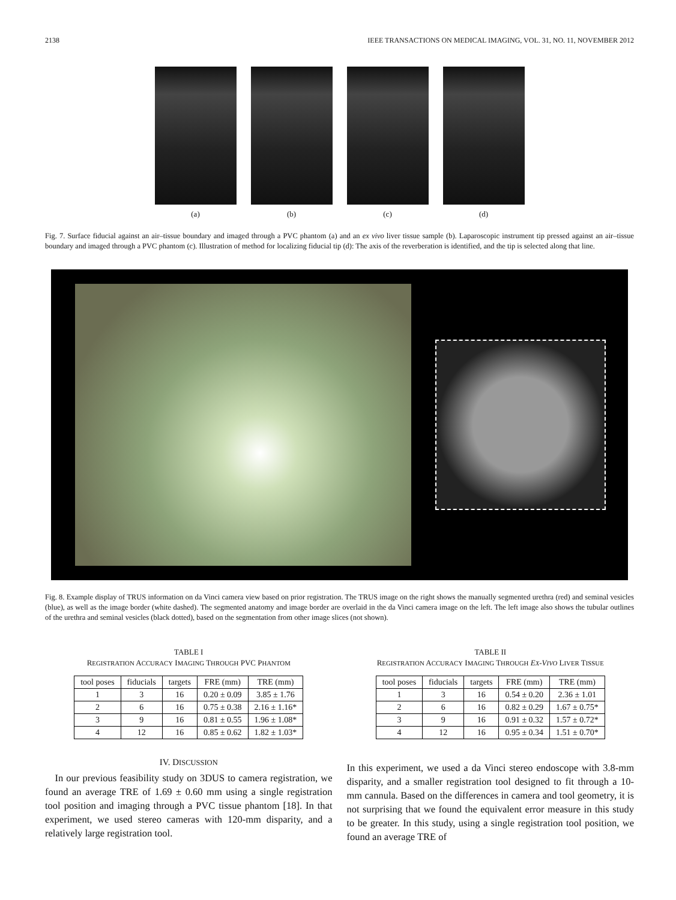2138 IEEE TRANSACTIONS ON MEDICAL IMAGING, VOL. 31, NO. 11, NOVEMBER 2012
(a) (b) (c) (d)
Fig. 7. Surface fiducial against an air–tissue boundary and imaged through a PVC phantom (a) and an ex vivo liver tissue sample (b). Laparoscopic instrument tip pressed against an air–tissue boundary and imaged through a PVC phantom (c). Illustration of method for localizing fiducial tip (d): The axis of the reverberation is identified, and the tip is selected along that line.
Fig. 8. Example display of TRUS information on da Vinci camera view based on prior registration. The TRUS image on the right shows the manually segmented urethra (red) and seminal vesicles (blue), as well as the image border (white dashed). The segmented anatomy and image border are overlaid in the da Vinci camera image on the left. The left image also shows the tubular outlines of the urethra and seminal vesicles (black dotted), based on the segmentation from other image slices (not shown).
TABLE I
REGISTRATION ACCURACY IMAGING THROUGH PVC PHANTOM
| tool poses | fiducials | targets | FRE (mm) | TRE (mm) |
| --- | --- | --- | --- | --- |
| 1 | 3 | 16 | 0.20 ± 0.09 | 3.85 ± 1.76 |
| 2 | 6 | 16 | 0.75 ± 0.38 | 2.16 ± 1.16* |
| 3 | 9 | 16 | 0.81 ± 0.55 | 1.96 ± 1.08* |
| 4 | 12 | 16 | 0.85 ± 0.62 | 1.82 ± 1.03* |
IV. DISCUSSION
 In our previous feasibility study on 3DUS to camera registration, we found an average TRE of 1.69 ± 0.60 mm using a single registration tool position and imaging through a PVC tissue phantom [18]. In that experiment, we used stereo cameras with 120-mm disparity, and a relatively large registration tool.
TABLE II
REGISTRATION ACCURACY IMAGING THROUGH EX-VIVO LIVER TISSUE
| tool poses | fiducials | targets | FRE (mm) | TRE (mm) |
| --- | --- | --- | --- | --- |
| 1 | 3 | 16 | 0.54 ± 0.20 | 2.36 ± 1.01 |
| 2 | 6 | 16 | 0.82 ± 0.29 | 1.67 ± 0.75* |
| 3 | 9 | 16 | 0.91 ± 0.32 | 1.57 ± 0.72* |
| 4 | 12 | 16 | 0.95 ± 0.34 | 1.51 ± 0.70* |
In this experiment, we used a da Vinci stereo endoscope with 3.8-mm disparity, and a smaller registration tool designed to fit through a 10-mm cannula. Based on the differences in camera and tool geometry, it is not surprising that we found the equivalent error measure in this study to be greater. In this study, using a single registration tool position, we found an average TRE of